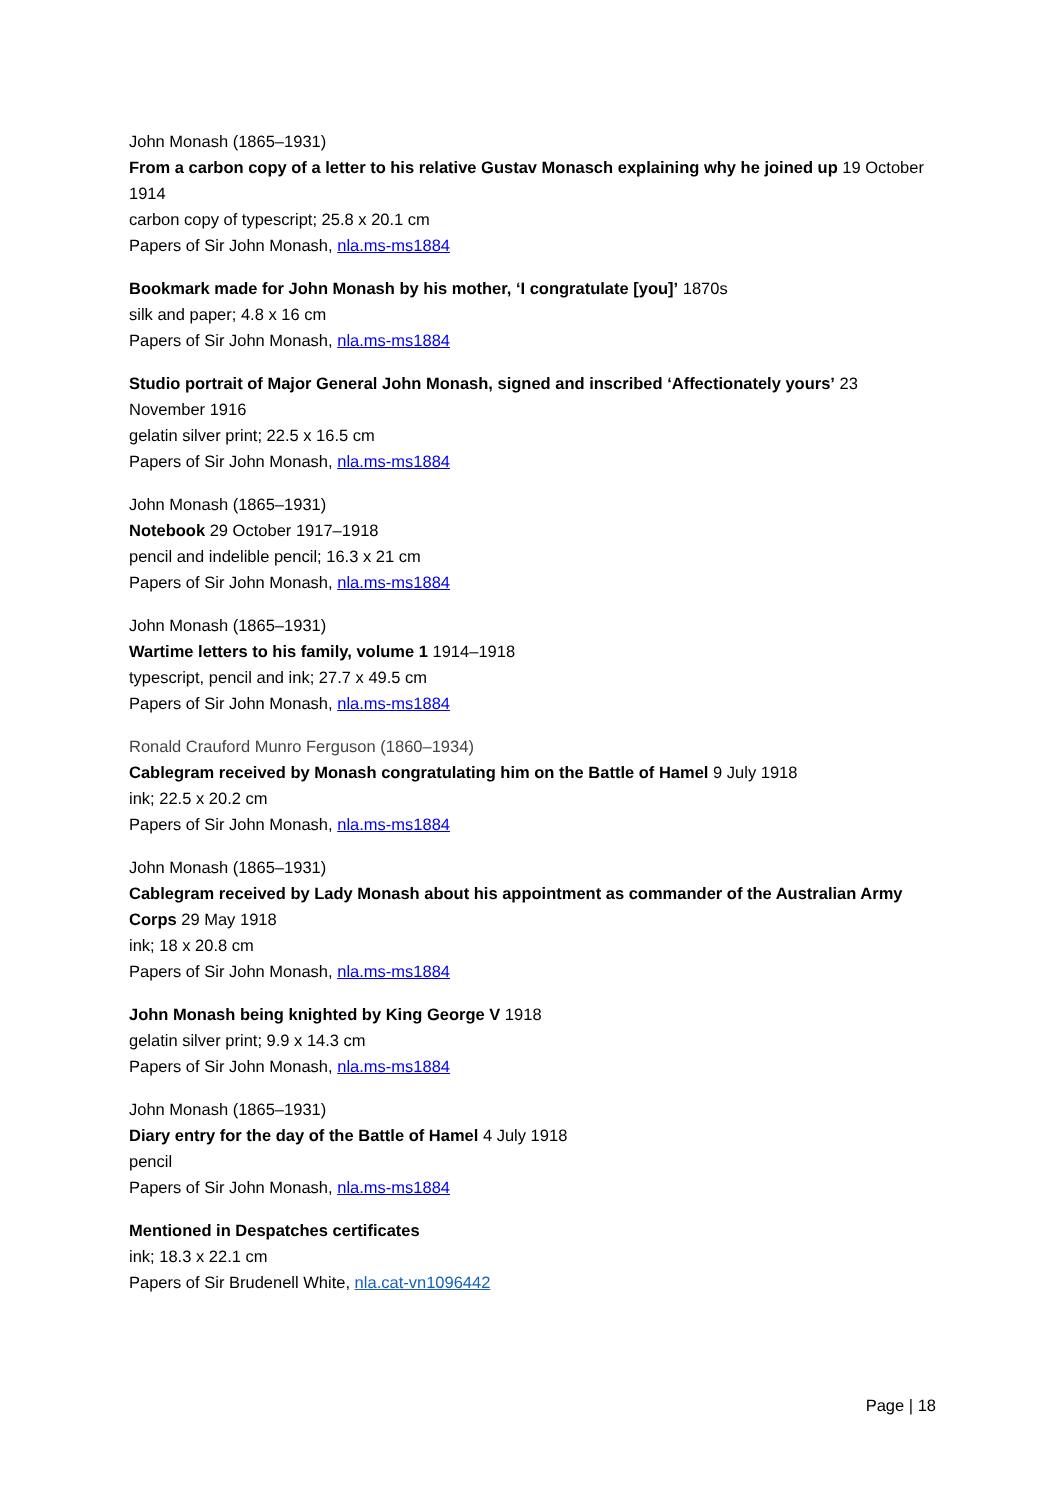John Monash (1865–1931)
From a carbon copy of a letter to his relative Gustav Monasch explaining why he joined up 19 October 1914
carbon copy of typescript; 25.8 x 20.1 cm
Papers of Sir John Monash, nla.ms-ms1884
Bookmark made for John Monash by his mother, ‘I congratulate [you]’ 1870s
silk and paper; 4.8 x 16 cm
Papers of Sir John Monash, nla.ms-ms1884
Studio portrait of Major General John Monash, signed and inscribed ‘Affectionately yours’ 23 November 1916
gelatin silver print; 22.5 x 16.5 cm
Papers of Sir John Monash, nla.ms-ms1884
John Monash (1865–1931)
Notebook 29 October 1917–1918
pencil and indelible pencil; 16.3 x 21 cm
Papers of Sir John Monash, nla.ms-ms1884
John Monash (1865–1931)
Wartime letters to his family, volume 1 1914–1918
typescript, pencil and ink; 27.7 x 49.5 cm
Papers of Sir John Monash, nla.ms-ms1884
Ronald Crauford Munro Ferguson (1860–1934)
Cablegram received by Monash congratulating him on the Battle of Hamel 9 July 1918
ink; 22.5 x 20.2 cm
Papers of Sir John Monash, nla.ms-ms1884
John Monash (1865–1931)
Cablegram received by Lady Monash about his appointment as commander of the Australian Army Corps 29 May 1918
ink; 18 x 20.8 cm
Papers of Sir John Monash, nla.ms-ms1884
John Monash being knighted by King George V 1918
gelatin silver print; 9.9 x 14.3 cm
Papers of Sir John Monash, nla.ms-ms1884
John Monash (1865–1931)
Diary entry for the day of the Battle of Hamel 4 July 1918
pencil
Papers of Sir John Monash, nla.ms-ms1884
Mentioned in Despatches certificates
ink; 18.3 x 22.1 cm
Papers of Sir Brudenell White, nla.cat-vn1096442
Page | 18